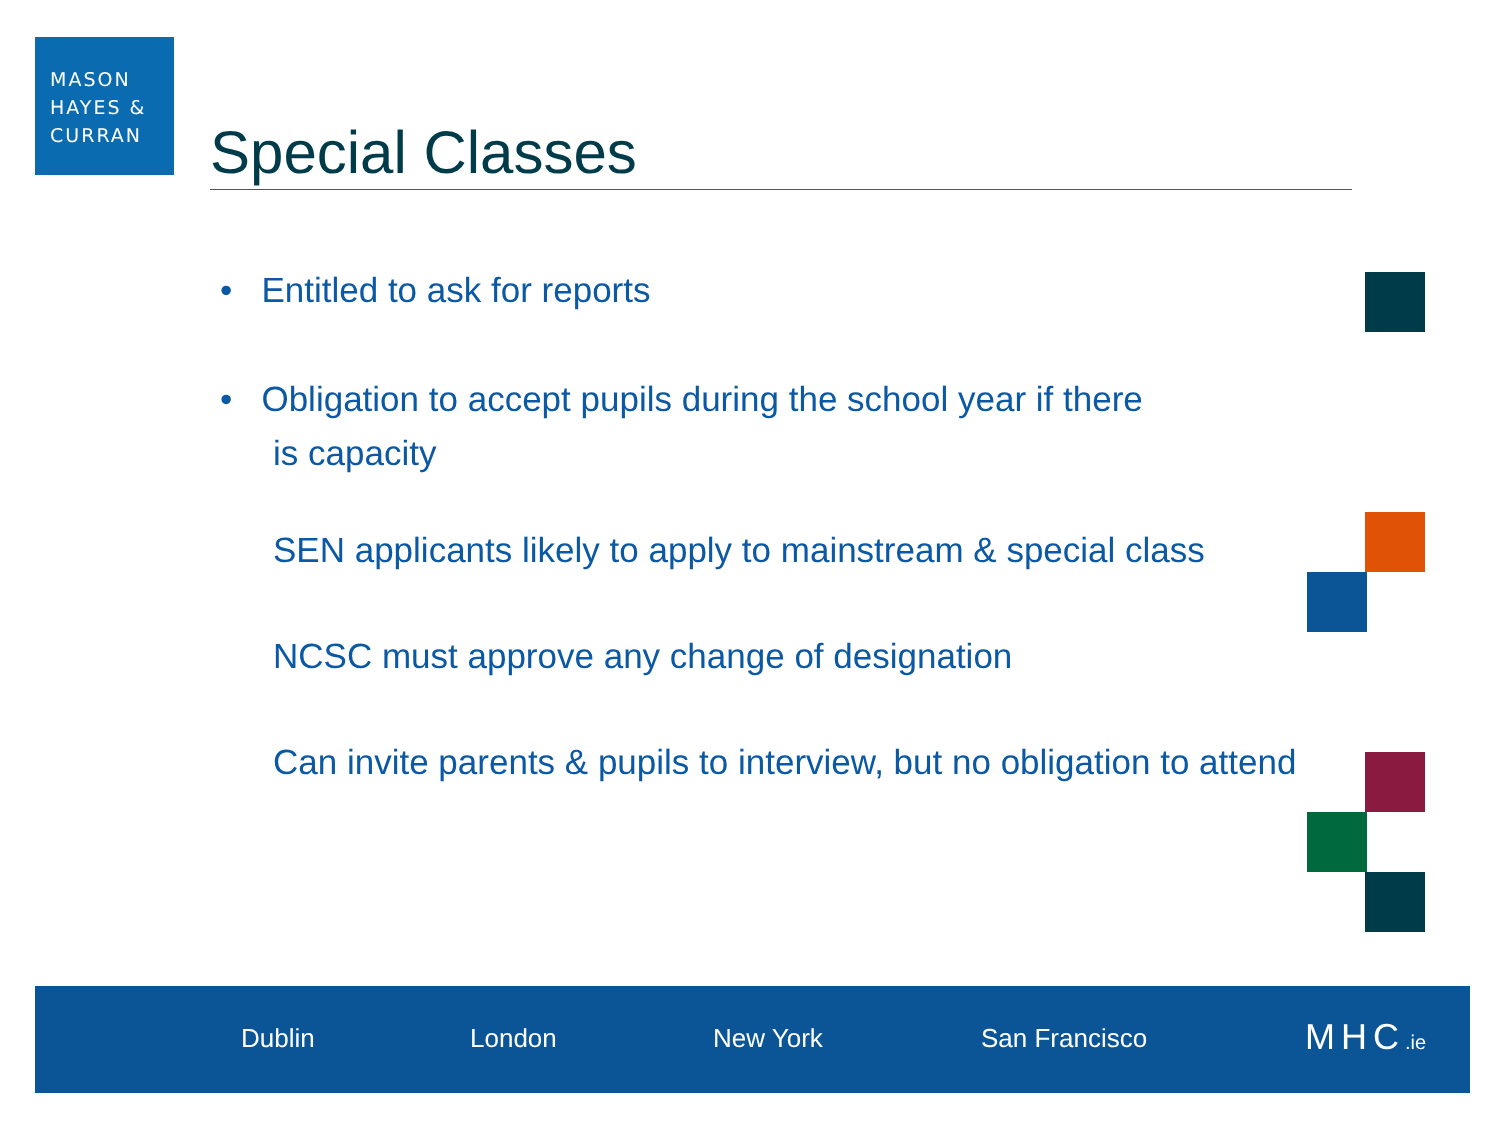MASON
HAYES &
CURRAN
Special Classes
• Entitled to ask for reports
• Obligation to accept pupils during the school year if there
is capacity
SEN applicants likely to apply to mainstream & special class
NCSC must approve any change of designation
Can invite parents & pupils to interview, but no obligation to attend
Dublin London New York San Francisco MHC.ie